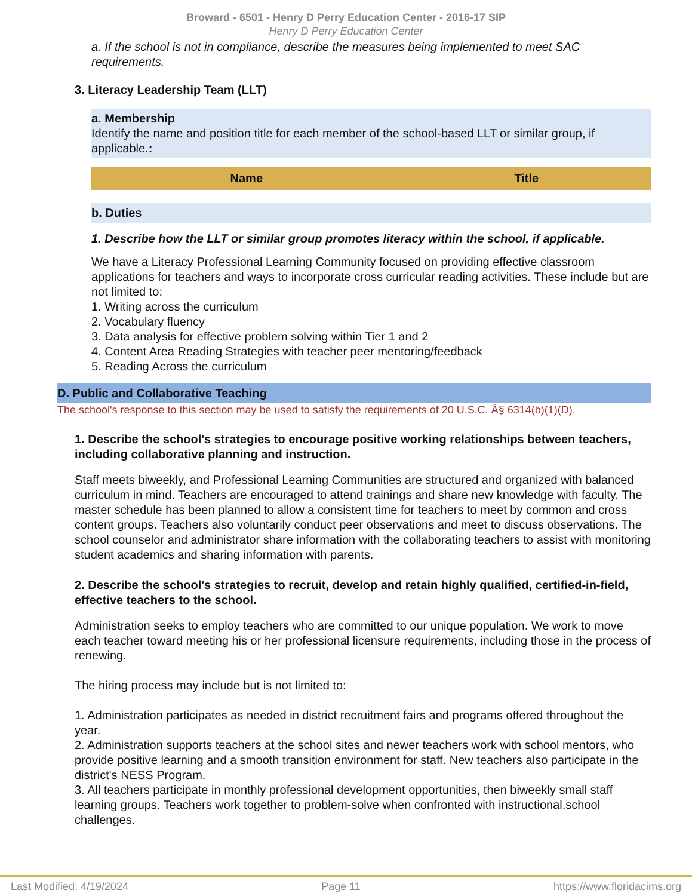Broward - 6501 - Henry D Perry Education Center - 2016-17 SIP
Henry D Perry Education Center
a. If the school is not in compliance, describe the measures being implemented to meet SAC requirements.
3. Literacy Leadership Team (LLT)
a. Membership
Identify the name and position title for each member of the school-based LLT or similar group, if applicable.:
| Name | Title |
| --- | --- |
b. Duties
1. Describe how the LLT or similar group promotes literacy within the school, if applicable.
We have a Literacy Professional Learning Community focused on providing effective classroom applications for teachers and ways to incorporate cross curricular reading activities. These include but are not limited to:
1. Writing across the curriculum
2. Vocabulary fluency
3. Data analysis for effective problem solving within Tier 1 and 2
4. Content Area Reading Strategies with teacher peer mentoring/feedback
5. Reading Across the curriculum
D. Public and Collaborative Teaching
The school's response to this section may be used to satisfy the requirements of 20 U.S.C. Â§ 6314(b)(1)(D).
1. Describe the school's strategies to encourage positive working relationships between teachers, including collaborative planning and instruction.
Staff meets biweekly, and Professional Learning Communities are structured and organized with balanced curriculum in mind. Teachers are encouraged to attend trainings and share new knowledge with faculty. The master schedule has been planned to allow a consistent time for teachers to meet by common and cross content groups. Teachers also voluntarily conduct peer observations and meet to discuss observations. The school counselor and administrator share information with the collaborating teachers to assist with monitoring student academics and sharing information with parents.
2. Describe the school's strategies to recruit, develop and retain highly qualified, certified-in-field, effective teachers to the school.
Administration seeks to employ teachers who are committed to our unique population. We work to move each teacher toward meeting his or her professional licensure requirements, including those in the process of renewing.
The hiring process may include but is not limited to:
1. Administration participates as needed in district recruitment fairs and programs offered throughout the year.
2. Administration supports teachers at the school sites and newer teachers work with school mentors, who provide positive learning and a smooth transition environment for staff. New teachers also participate in the district's NESS Program.
3. All teachers participate in monthly professional development opportunities, then biweekly small staff learning groups. Teachers work together to problem-solve when confronted with instructional.school challenges.
Last Modified: 4/19/2024 Page 11 https://www.floridacims.org